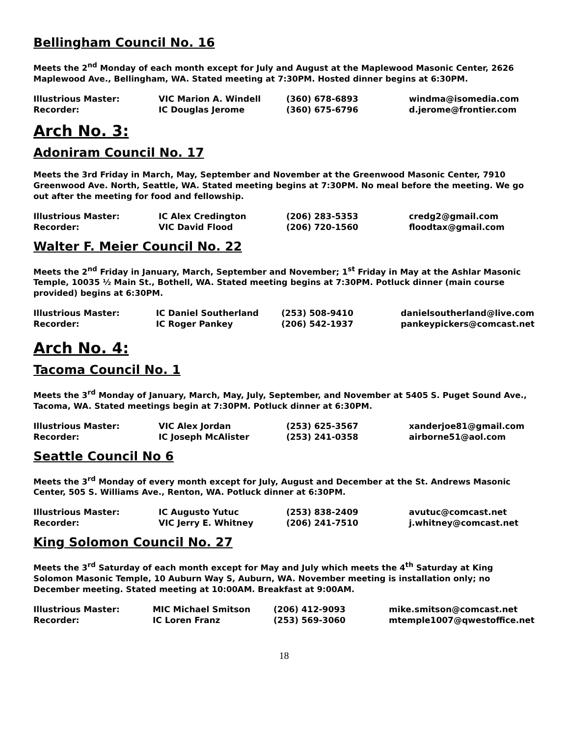Bellingham Council No. 16
Meets the 2<sup>nd</sup> Monday of each month except for July and August at the Maplewood Masonic Center, 2626 Maplewood Ave., Bellingham, WA. Stated meeting at 7:30PM. Hosted dinner begins at 6:30PM.
| Illustrious Master: | VIC Marion A. Windell | (360) 678-6893 | windma@isomedia.com |
| Recorder: | IC Douglas Jerome | (360) 675-6796 | d.jerome@frontier.com |
Arch No. 3:
Adoniram Council No. 17
Meets the 3rd Friday in March, May, September and November at the Greenwood Masonic Center, 7910 Greenwood Ave. North, Seattle, WA. Stated meeting begins at 7:30PM. No meal before the meeting. We go out after the meeting for food and fellowship.
| Illustrious Master: | IC Alex Credington | (206) 283-5353 | credg2@gmail.com |
| Recorder: | VIC David Flood | (206) 720-1560 | floodtax@gmail.com |
Walter F. Meier Council No. 22
Meets the 2<sup>nd</sup> Friday in January, March, September and November; 1<sup>st</sup> Friday in May at the Ashlar Masonic Temple, 10035 ½ Main St., Bothell, WA. Stated meeting begins at 7:30PM. Potluck dinner (main course provided) begins at 6:30PM.
| Illustrious Master: | IC Daniel Southerland | (253) 508-9410 | danielsoutherland@live.com |
| Recorder: | IC Roger Pankey | (206) 542-1937 | pankeypickers@comcast.net |
Arch No. 4:
Tacoma Council No. 1
Meets the 3<sup>rd</sup> Monday of January, March, May, July, September, and November at 5405 S. Puget Sound Ave., Tacoma, WA. Stated meetings begin at 7:30PM. Potluck dinner at 6:30PM.
| Illustrious Master: | VIC Alex Jordan | (253) 625-3567 | xanderjoe81@gmail.com |
| Recorder: | IC Joseph McAlister | (253) 241-0358 | airborne51@aol.com |
Seattle Council No 6
Meets the 3<sup>rd</sup> Monday of every month except for July, August and December at the St. Andrews Masonic Center, 505 S. Williams Ave., Renton, WA. Potluck dinner at 6:30PM.
| Illustrious Master: | IC Augusto Yutuc | (253) 838-2409 | avutuc@comcast.net |
| Recorder: | VIC Jerry E. Whitney | (206) 241-7510 | j.whitney@comcast.net |
King Solomon Council No. 27
Meets the 3<sup>rd</sup> Saturday of each month except for May and July which meets the 4<sup>th</sup> Saturday at King Solomon Masonic Temple, 10 Auburn Way S, Auburn, WA. November meeting is installation only; no December meeting. Stated meeting at 10:00AM. Breakfast at 9:00AM.
| Illustrious Master: | MIC Michael Smitson | (206) 412-9093 | mike.smitson@comcast.net |
| Recorder: | IC Loren Franz | (253) 569-3060 | mtemple1007@qwestoffice.net |
18